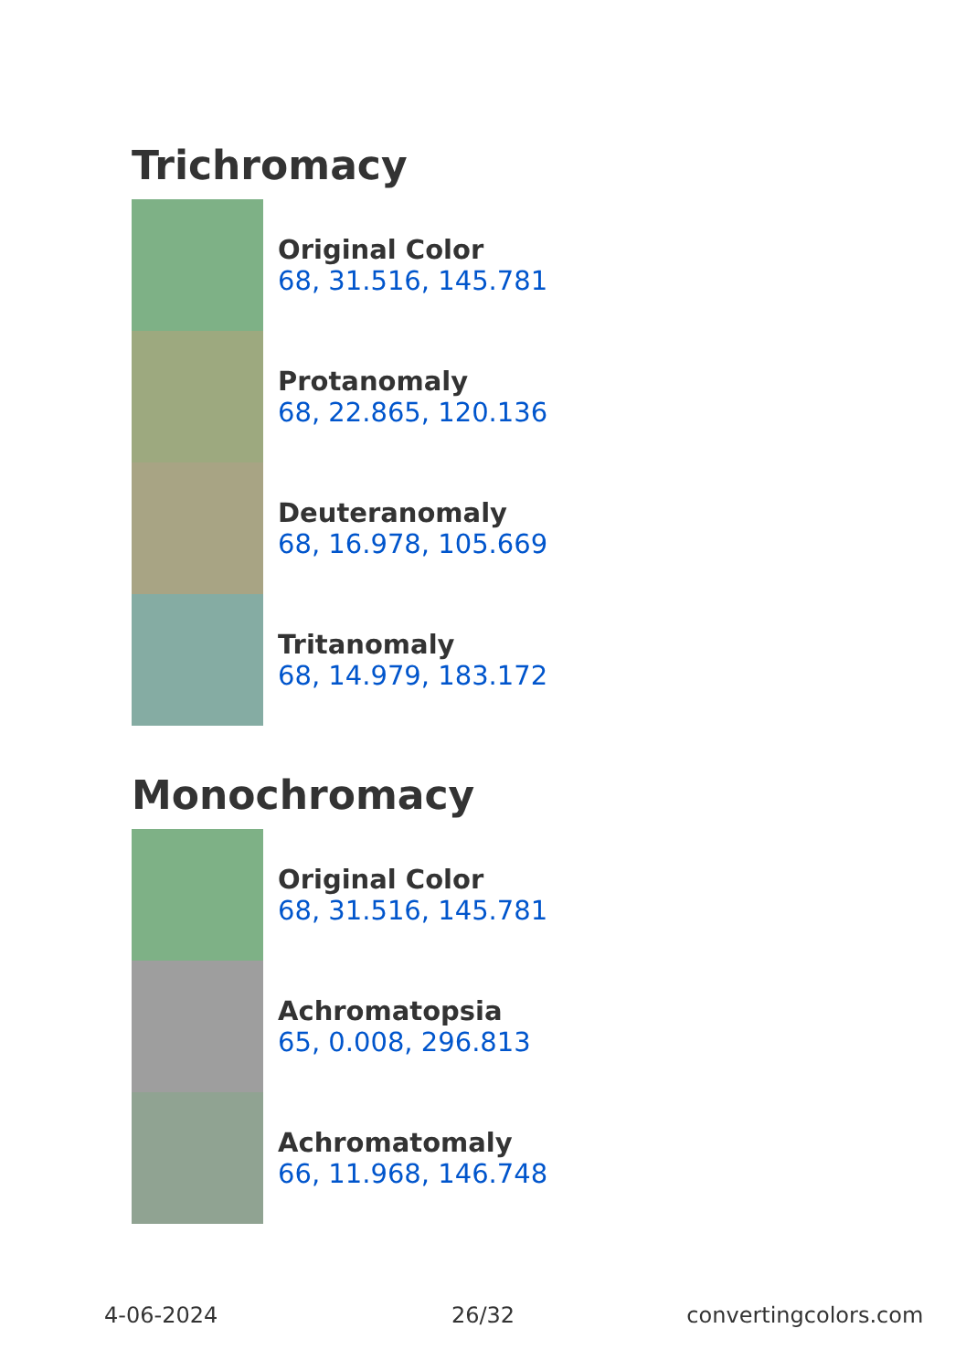Trichromacy
Original Color
68, 31.516, 145.781
Protanomaly
68, 22.865, 120.136
Deuteranomaly
68, 16.978, 105.669
Tritanomaly
68, 14.979, 183.172
Monochromacy
Original Color
68, 31.516, 145.781
Achromatopsia
65, 0.008, 296.813
Achromatomaly
66, 11.968, 146.748
4-06-2024 26/32 convertingcolors.com